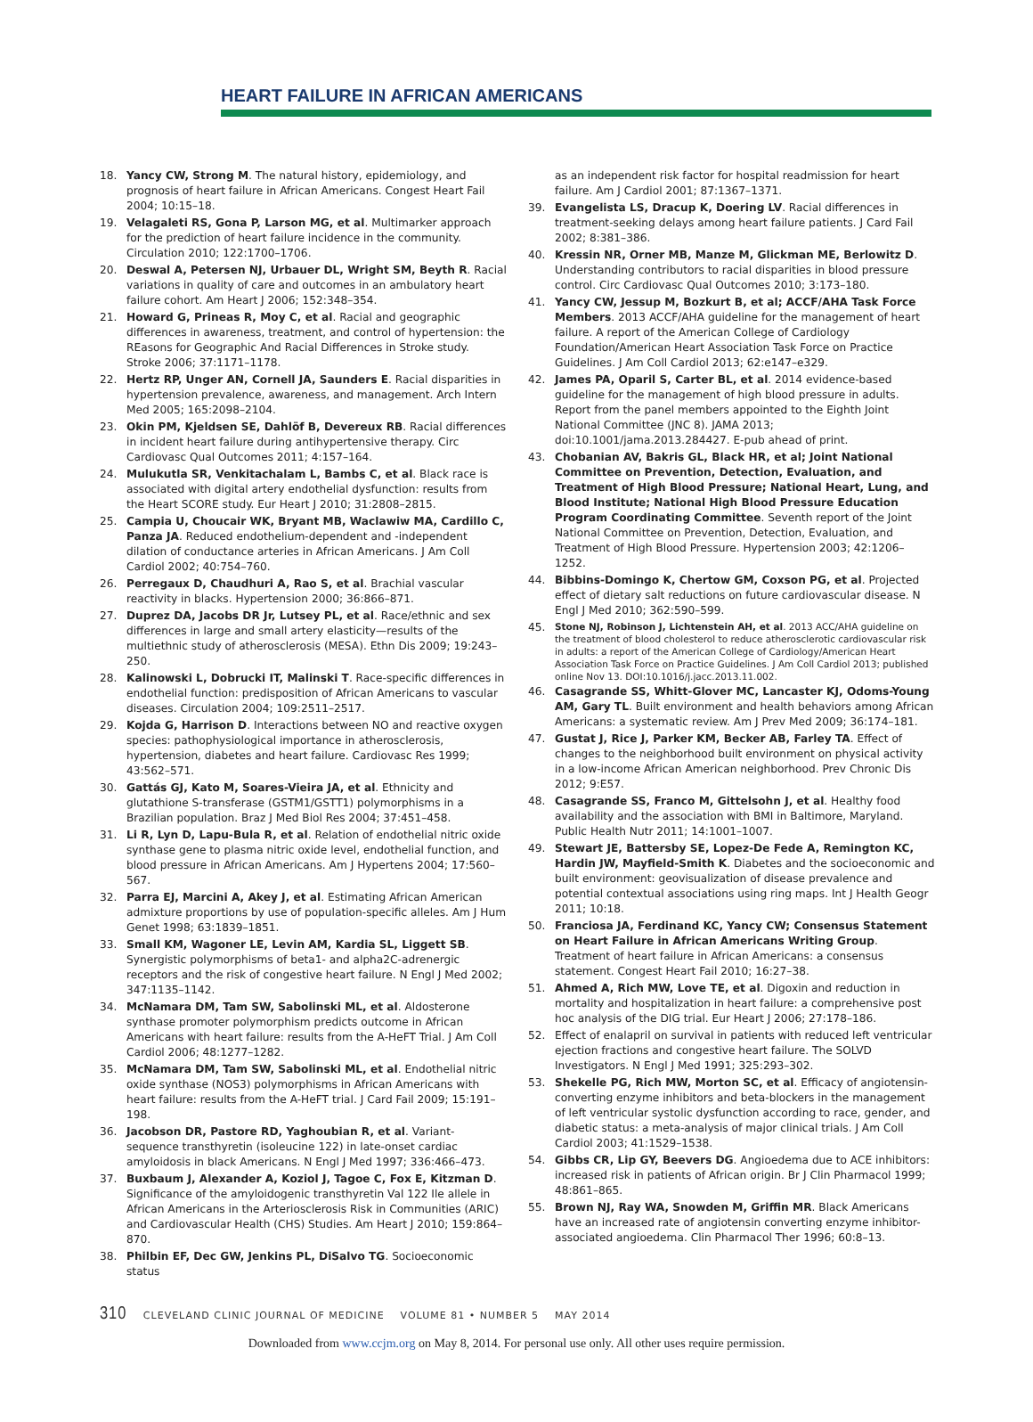HEART FAILURE IN AFRICAN AMERICANS
18. Yancy CW, Strong M. The natural history, epidemiology, and prognosis of heart failure in African Americans. Congest Heart Fail 2004; 10:15–18.
19. Velagaleti RS, Gona P, Larson MG, et al. Multimarker approach for the prediction of heart failure incidence in the community. Circulation 2010; 122:1700–1706.
20. Deswal A, Petersen NJ, Urbauer DL, Wright SM, Beyth R. Racial variations in quality of care and outcomes in an ambulatory heart failure cohort. Am Heart J 2006; 152:348–354.
21. Howard G, Prineas R, Moy C, et al. Racial and geographic differences in awareness, treatment, and control of hypertension: the REasons for Geographic And Racial Differences in Stroke study. Stroke 2006; 37:1171–1178.
22. Hertz RP, Unger AN, Cornell JA, Saunders E. Racial disparities in hypertension prevalence, awareness, and management. Arch Intern Med 2005; 165:2098–2104.
23. Okin PM, Kjeldsen SE, Dahlöf B, Devereux RB. Racial differences in incident heart failure during antihypertensive therapy. Circ Cardiovasc Qual Outcomes 2011; 4:157–164.
24. Mulukutla SR, Venkitachalam L, Bambs C, et al. Black race is associated with digital artery endothelial dysfunction: results from the Heart SCORE study. Eur Heart J 2010; 31:2808–2815.
25. Campia U, Choucair WK, Bryant MB, Waclawiw MA, Cardillo C, Panza JA. Reduced endothelium-dependent and -independent dilation of conductance arteries in African Americans. J Am Coll Cardiol 2002; 40:754–760.
26. Perregaux D, Chaudhuri A, Rao S, et al. Brachial vascular reactivity in blacks. Hypertension 2000; 36:866–871.
27. Duprez DA, Jacobs DR Jr, Lutsey PL, et al. Race/ethnic and sex differences in large and small artery elasticity—results of the multiethnic study of atherosclerosis (MESA). Ethn Dis 2009; 19:243–250.
28. Kalinowski L, Dobrucki IT, Malinski T. Race-specific differences in endothelial function: predisposition of African Americans to vascular diseases. Circulation 2004; 109:2511–2517.
29. Kojda G, Harrison D. Interactions between NO and reactive oxygen species: pathophysiological importance in atherosclerosis, hypertension, diabetes and heart failure. Cardiovasc Res 1999; 43:562–571.
30. Gattás GJ, Kato M, Soares-Vieira JA, et al. Ethnicity and glutathione S-transferase (GSTM1/GSTT1) polymorphisms in a Brazilian population. Braz J Med Biol Res 2004; 37:451–458.
31. Li R, Lyn D, Lapu-Bula R, et al. Relation of endothelial nitric oxide synthase gene to plasma nitric oxide level, endothelial function, and blood pressure in African Americans. Am J Hypertens 2004; 17:560–567.
32. Parra EJ, Marcini A, Akey J, et al. Estimating African American admixture proportions by use of population-specific alleles. Am J Hum Genet 1998; 63:1839–1851.
33. Small KM, Wagoner LE, Levin AM, Kardia SL, Liggett SB. Synergistic polymorphisms of beta1- and alpha2C-adrenergic receptors and the risk of congestive heart failure. N Engl J Med 2002; 347:1135–1142.
34. McNamara DM, Tam SW, Sabolinski ML, et al. Aldosterone synthase promoter polymorphism predicts outcome in African Americans with heart failure: results from the A-HeFT Trial. J Am Coll Cardiol 2006; 48:1277–1282.
35. McNamara DM, Tam SW, Sabolinski ML, et al. Endothelial nitric oxide synthase (NOS3) polymorphisms in African Americans with heart failure: results from the A-HeFT trial. J Card Fail 2009; 15:191–198.
36. Jacobson DR, Pastore RD, Yaghoubian R, et al. Variant-sequence transthyretin (isoleucine 122) in late-onset cardiac amyloidosis in black Americans. N Engl J Med 1997; 336:466–473.
37. Buxbaum J, Alexander A, Koziol J, Tagoe C, Fox E, Kitzman D. Significance of the amyloidogenic transthyretin Val 122 Ile allele in African Americans in the Arteriosclerosis Risk in Communities (ARIC) and Cardiovascular Health (CHS) Studies. Am Heart J 2010; 159:864–870.
38. Philbin EF, Dec GW, Jenkins PL, DiSalvo TG. Socioeconomic status
as an independent risk factor for hospital readmission for heart failure. Am J Cardiol 2001; 87:1367–1371.
39. Evangelista LS, Dracup K, Doering LV. Racial differences in treatment-seeking delays among heart failure patients. J Card Fail 2002; 8:381–386.
40. Kressin NR, Orner MB, Manze M, Glickman ME, Berlowitz D. Understanding contributors to racial disparities in blood pressure control. Circ Cardiovasc Qual Outcomes 2010; 3:173–180.
41. Yancy CW, Jessup M, Bozkurt B, et al; ACCF/AHA Task Force Members. 2013 ACCF/AHA guideline for the management of heart failure. A report of the American College of Cardiology Foundation/American Heart Association Task Force on Practice Guidelines. J Am Coll Cardiol 2013; 62:e147–e329.
42. James PA, Oparil S, Carter BL, et al. 2014 evidence-based guideline for the management of high blood pressure in adults. Report from the panel members appointed to the Eighth Joint National Committee (JNC 8). JAMA 2013; doi:10.1001/jama.2013.284427. E-pub ahead of print.
43. Chobanian AV, Bakris GL, Black HR, et al; Joint National Committee on Prevention, Detection, Evaluation, and Treatment of High Blood Pressure; National Heart, Lung, and Blood Institute; National High Blood Pressure Education Program Coordinating Committee. Seventh report of the Joint National Committee on Prevention, Detection, Evaluation, and Treatment of High Blood Pressure. Hypertension 2003; 42:1206–1252.
44. Bibbins-Domingo K, Chertow GM, Coxson PG, et al. Projected effect of dietary salt reductions on future cardiovascular disease. N Engl J Med 2010; 362:590–599.
45. Stone NJ, Robinson J, Lichtenstein AH, et al. 2013 ACC/AHA guideline on the treatment of blood cholesterol to reduce atherosclerotic cardiovascular risk in adults: a report of the American College of Cardiology/American Heart Association Task Force on Practice Guidelines. J Am Coll Cardiol 2013; published online Nov 13. DOI:10.1016/j.jacc.2013.11.002.
46. Casagrande SS, Whitt-Glover MC, Lancaster KJ, Odoms-Young AM, Gary TL. Built environment and health behaviors among African Americans: a systematic review. Am J Prev Med 2009; 36:174–181.
47. Gustat J, Rice J, Parker KM, Becker AB, Farley TA. Effect of changes to the neighborhood built environment on physical activity in a low-income African American neighborhood. Prev Chronic Dis 2012; 9:E57.
48. Casagrande SS, Franco M, Gittelsohn J, et al. Healthy food availability and the association with BMI in Baltimore, Maryland. Public Health Nutr 2011; 14:1001–1007.
49. Stewart JE, Battersby SE, Lopez-De Fede A, Remington KC, Hardin JW, Mayfield-Smith K. Diabetes and the socioeconomic and built environment: geovisualization of disease prevalence and potential contextual associations using ring maps. Int J Health Geogr 2011; 10:18.
50. Franciosa JA, Ferdinand KC, Yancy CW; Consensus Statement on Heart Failure in African Americans Writing Group. Treatment of heart failure in African Americans: a consensus statement. Congest Heart Fail 2010; 16:27–38.
51. Ahmed A, Rich MW, Love TE, et al. Digoxin and reduction in mortality and hospitalization in heart failure: a comprehensive post hoc analysis of the DIG trial. Eur Heart J 2006; 27:178–186.
52. Effect of enalapril on survival in patients with reduced left ventricular ejection fractions and congestive heart failure. The SOLVD Investigators. N Engl J Med 1991; 325:293–302.
53. Shekelle PG, Rich MW, Morton SC, et al. Efficacy of angiotensin-converting enzyme inhibitors and beta-blockers in the management of left ventricular systolic dysfunction according to race, gender, and diabetic status: a meta-analysis of major clinical trials. J Am Coll Cardiol 2003; 41:1529–1538.
54. Gibbs CR, Lip GY, Beevers DG. Angioedema due to ACE inhibitors: increased risk in patients of African origin. Br J Clin Pharmacol 1999; 48:861–865.
55. Brown NJ, Ray WA, Snowden M, Griffin MR. Black Americans have an increased rate of angiotensin converting enzyme inhibitor-associated angioedema. Clin Pharmacol Ther 1996; 60:8–13.
310 CLEVELAND CLINIC JOURNAL OF MEDICINE VOLUME 81 • NUMBER 5 MAY 2014
Downloaded from www.ccjm.org on May 8, 2014. For personal use only. All other uses require permission.